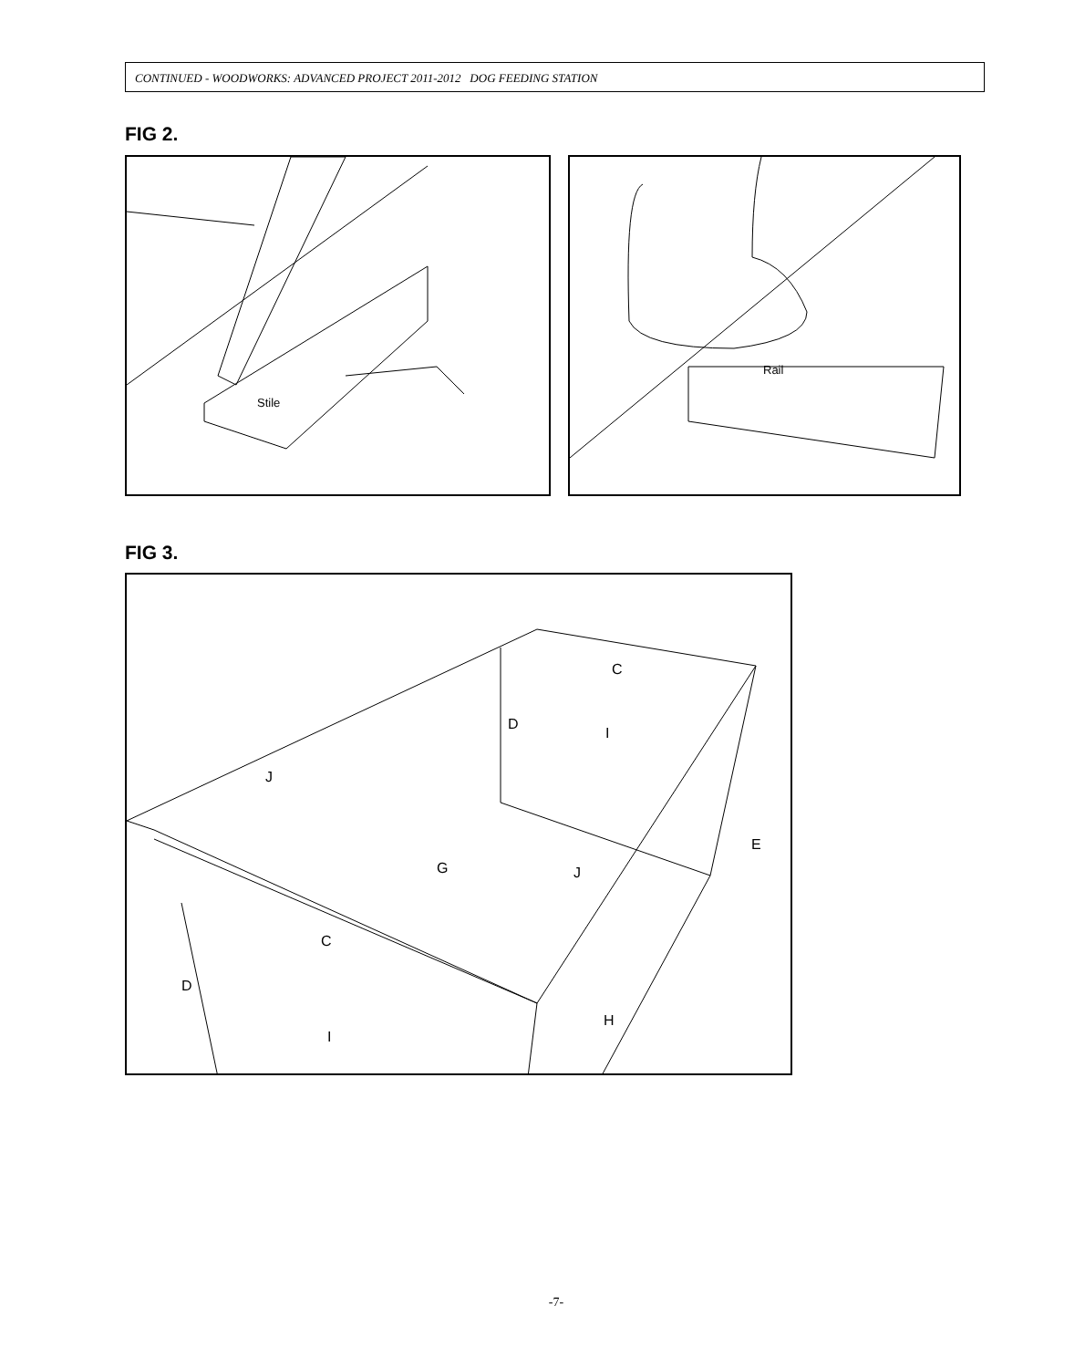CONTINUED - WOODWORKS: ADVANCED PROJECT 2011-2012 DOG FEEDING STATION
FIG 2.
Stile Rail
FIG 3.
C
D
I
J
E
G J
C
D
H
I
-7-